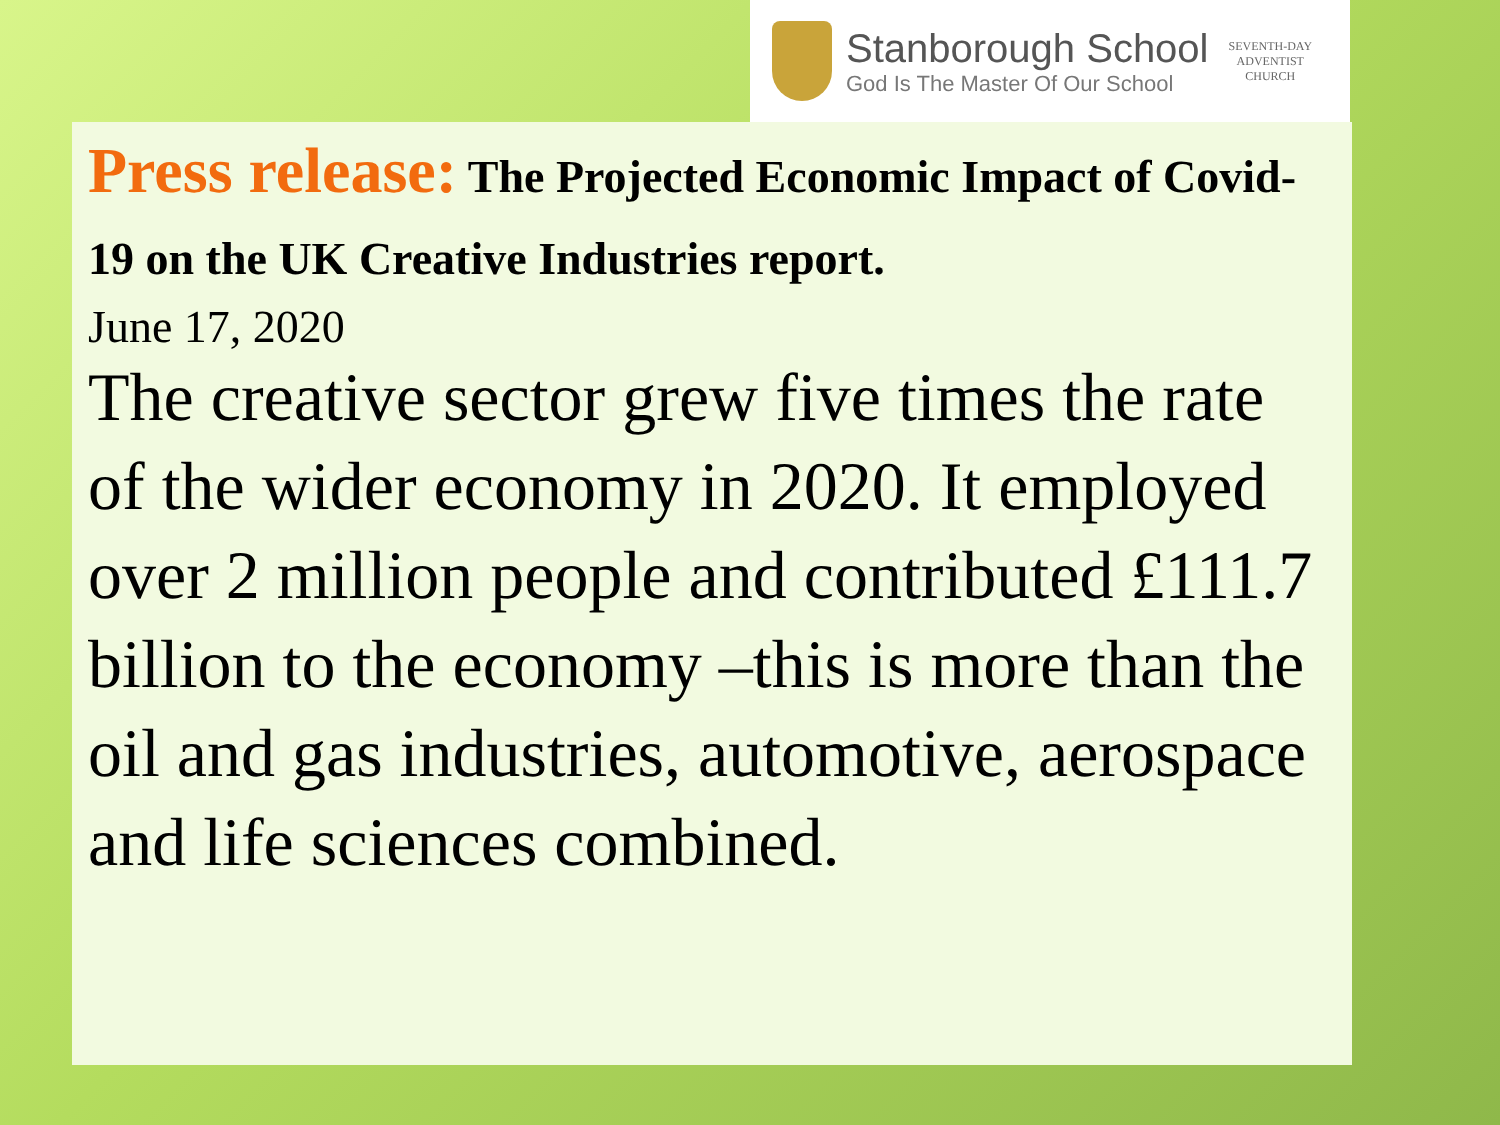Stanborough School
God Is The Master Of Our School
SEVENTH-DAY
ADVENTIST
CHURCH
Press release: The Projected Economic Impact of Covid-19 on the UK Creative Industries report.
June 17, 2020
The creative sector grew five times the rate of the wider economy in 2020. It employed over 2 million people and contributed £111.7 billion to the economy –this is more than the oil and gas industries, automotive, aerospace and life sciences combined.